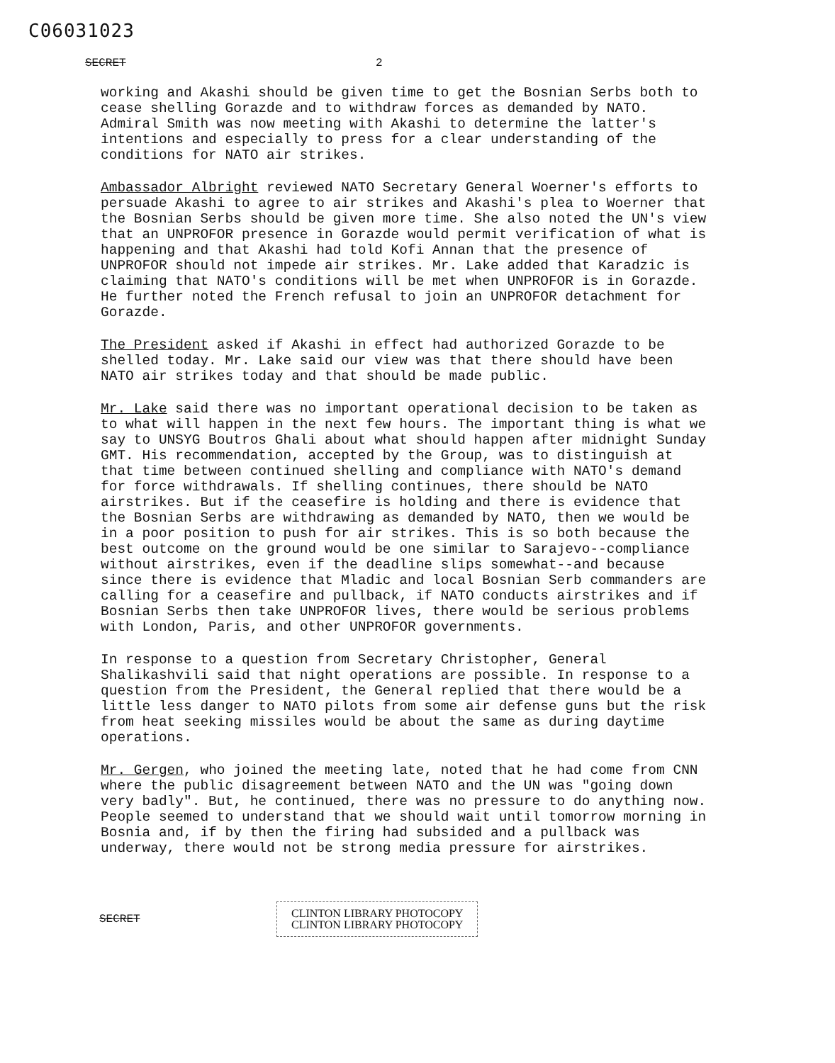C06031023
SECRET 2
working and Akashi should be given time to get the Bosnian Serbs both to cease shelling Gorazde and to withdraw forces as demanded by NATO. Admiral Smith was now meeting with Akashi to determine the latter's intentions and especially to press for a clear understanding of the conditions for NATO air strikes.
Ambassador Albright reviewed NATO Secretary General Woerner's efforts to persuade Akashi to agree to air strikes and Akashi's plea to Woerner that the Bosnian Serbs should be given more time. She also noted the UN's view that an UNPROFOR presence in Gorazde would permit verification of what is happening and that Akashi had told Kofi Annan that the presence of UNPROFOR should not impede air strikes. Mr. Lake added that Karadzic is claiming that NATO's conditions will be met when UNPROFOR is in Gorazde. He further noted the French refusal to join an UNPROFOR detachment for Gorazde.
The President asked if Akashi in effect had authorized Gorazde to be shelled today. Mr. Lake said our view was that there should have been NATO air strikes today and that should be made public.
Mr. Lake said there was no important operational decision to be taken as to what will happen in the next few hours. The important thing is what we say to UNSYG Boutros Ghali about what should happen after midnight Sunday GMT. His recommendation, accepted by the Group, was to distinguish at that time between continued shelling and compliance with NATO's demand for force withdrawals. If shelling continues, there should be NATO airstrikes. But if the ceasefire is holding and there is evidence that the Bosnian Serbs are withdrawing as demanded by NATO, then we would be in a poor position to push for air strikes. This is so both because the best outcome on the ground would be one similar to Sarajevo--compliance without airstrikes, even if the deadline slips somewhat--and because since there is evidence that Mladic and local Bosnian Serb commanders are calling for a ceasefire and pullback, if NATO conducts airstrikes and if Bosnian Serbs then take UNPROFOR lives, there would be serious problems with London, Paris, and other UNPROFOR governments.
In response to a question from Secretary Christopher, General Shalikashvili said that night operations are possible. In response to a question from the President, the General replied that there would be a little less danger to NATO pilots from some air defense guns but the risk from heat seeking missiles would be about the same as during daytime operations.
Mr. Gergen, who joined the meeting late, noted that he had come from CNN where the public disagreement between NATO and the UN was "going down very badly". But, he continued, there was no pressure to do anything now. People seemed to understand that we should wait until tomorrow morning in Bosnia and, if by then the firing had subsided and a pullback was underway, there would not be strong media pressure for airstrikes.
SECRET
CLINTON LIBRARY PHOTOCOPY
CLINTON LIBRARY PHOTOCOPY